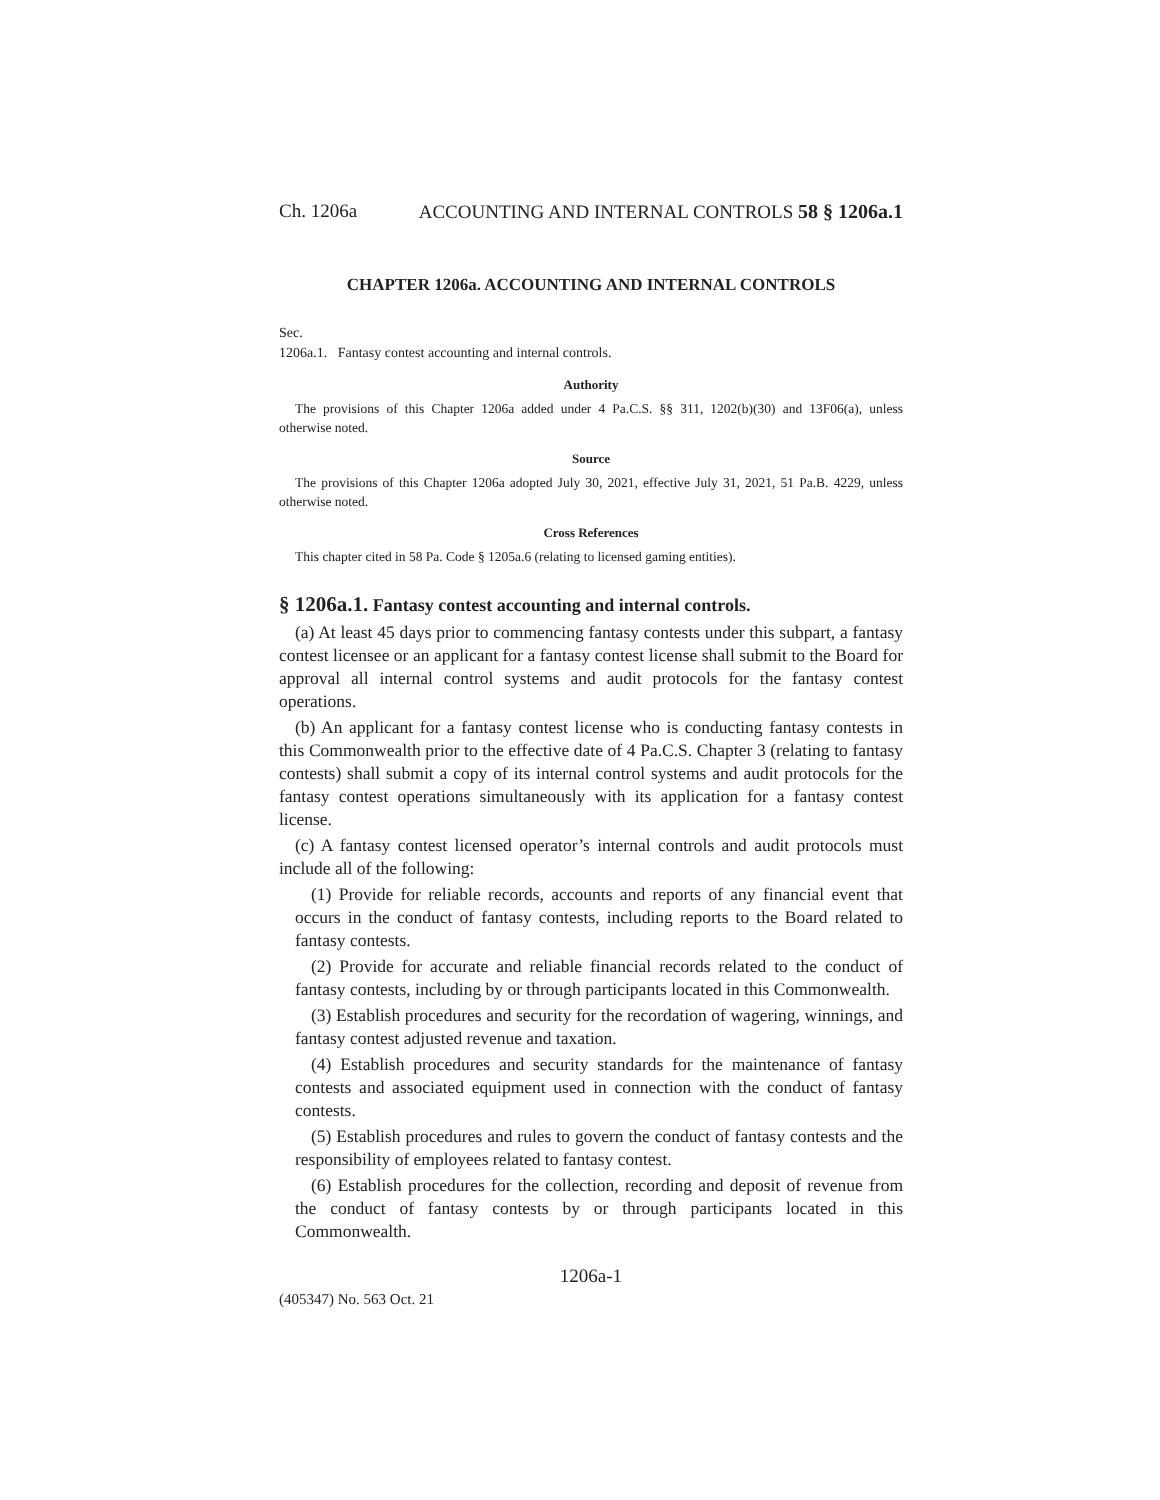Ch. 1206a ACCOUNTING AND INTERNAL CONTROLS 58 § 1206a.1
CHAPTER 1206a. ACCOUNTING AND INTERNAL CONTROLS
Sec.
1206a.1. Fantasy contest accounting and internal controls.
Authority
The provisions of this Chapter 1206a added under 4 Pa.C.S. §§ 311, 1202(b)(30) and 13F06(a), unless otherwise noted.
Source
The provisions of this Chapter 1206a adopted July 30, 2021, effective July 31, 2021, 51 Pa.B. 4229, unless otherwise noted.
Cross References
This chapter cited in 58 Pa. Code § 1205a.6 (relating to licensed gaming entities).
§ 1206a.1. Fantasy contest accounting and internal controls.
(a) At least 45 days prior to commencing fantasy contests under this subpart, a fantasy contest licensee or an applicant for a fantasy contest license shall submit to the Board for approval all internal control systems and audit protocols for the fantasy contest operations.
(b) An applicant for a fantasy contest license who is conducting fantasy contests in this Commonwealth prior to the effective date of 4 Pa.C.S. Chapter 3 (relating to fantasy contests) shall submit a copy of its internal control systems and audit protocols for the fantasy contest operations simultaneously with its application for a fantasy contest license.
(c) A fantasy contest licensed operator’s internal controls and audit protocols must include all of the following:
(1) Provide for reliable records, accounts and reports of any financial event that occurs in the conduct of fantasy contests, including reports to the Board related to fantasy contests.
(2) Provide for accurate and reliable financial records related to the conduct of fantasy contests, including by or through participants located in this Commonwealth.
(3) Establish procedures and security for the recordation of wagering, winnings, and fantasy contest adjusted revenue and taxation.
(4) Establish procedures and security standards for the maintenance of fantasy contests and associated equipment used in connection with the conduct of fantasy contests.
(5) Establish procedures and rules to govern the conduct of fantasy contests and the responsibility of employees related to fantasy contest.
(6) Establish procedures for the collection, recording and deposit of revenue from the conduct of fantasy contests by or through participants located in this Commonwealth.
1206a-1
(405347) No. 563 Oct. 21